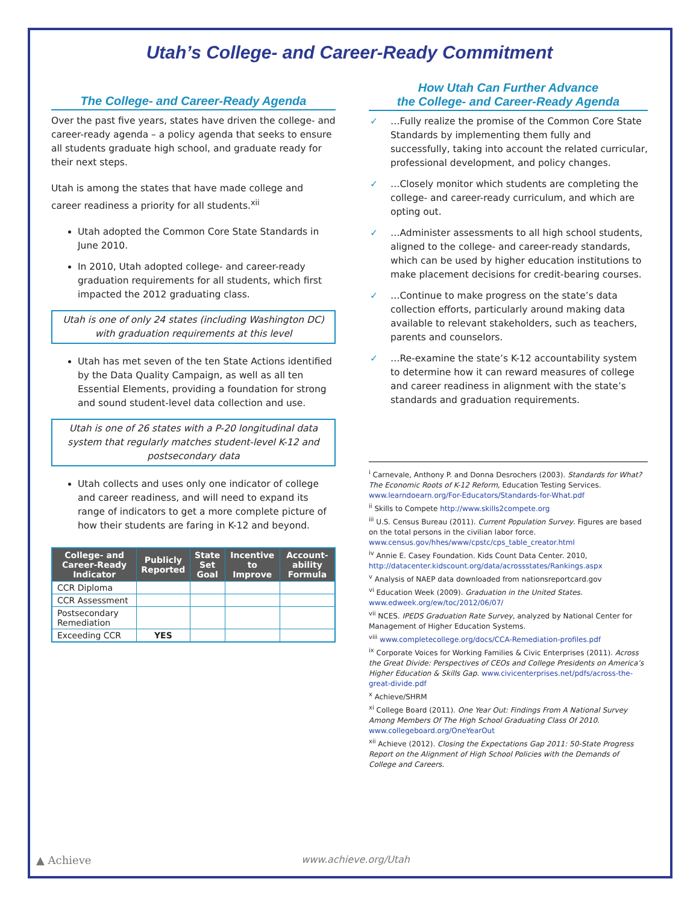Utah’s College- and Career-Ready Commitment
The College- and Career-Ready Agenda
Over the past five years, states have driven the college- and career-ready agenda – a policy agenda that seeks to ensure all students graduate high school, and graduate ready for their next steps.
Utah is among the states that have made college and career readiness a priority for all students.<sup>xii</sup>
Utah adopted the Common Core State Standards in June 2010.
In 2010, Utah adopted college- and career-ready graduation requirements for all students, which first impacted the 2012 graduating class.
Utah is one of only 24 states (including Washington DC) with graduation requirements at this level
Utah has met seven of the ten State Actions identified by the Data Quality Campaign, as well as all ten Essential Elements, providing a foundation for strong and sound student-level data collection and use.
Utah is one of 26 states with a P-20 longitudinal data system that regularly matches student-level K-12 and postsecondary data
Utah collects and uses only one indicator of college and career readiness, and will need to expand its range of indicators to get a more complete picture of how their students are faring in K-12 and beyond.
| College- and Career-Ready Indicator | Publicly Reported | State Set Goal | Incentive to Improve | Account-ability Formula |
| --- | --- | --- | --- | --- |
| CCR Diploma | | | | |
| CCR Assessment | | | | |
| Postsecondary Remediation | | | | |
| Exceeding CCR | YES | | | |
How Utah Can Further Advance
the College- and Career-Ready Agenda
✓ …Fully realize the promise of the Common Core State Standards by implementing them fully and successfully, taking into account the related curricular, professional development, and policy changes.
✓ …Closely monitor which students are completing the college- and career-ready curriculum, and which are opting out.
✓ …Administer assessments to all high school students, aligned to the college- and career-ready standards, which can be used by higher education institutions to make placement decisions for credit-bearing courses.
✓ …Continue to make progress on the state’s data collection efforts, particularly around making data available to relevant stakeholders, such as teachers, parents and counselors.
✓ …Re-examine the state’s K-12 accountability system to determine how it can reward measures of college and career readiness in alignment with the state’s standards and graduation requirements.
<sup>i</sup> Carnevale, Anthony P. and Donna Desrochers (2003). Standards for What? The Economic Roots of K-12 Reform, Education Testing Services. www.learndoearn.org/For-Educators/Standards-for-What.pdf
<sup>ii</sup> Skills to Compete http://www.skills2compete.org
<sup>iii</sup> U.S. Census Bureau (2011). Current Population Survey. Figures are based on the total persons in the civilian labor force. www.census.gov/hhes/www/cpstc/cps_table_creator.html
<sup>iv</sup> Annie E. Casey Foundation. Kids Count Data Center. 2010, http://datacenter.kidscount.org/data/acrossstates/Rankings.aspx
<sup>v</sup> Analysis of NAEP data downloaded from nationsreportcard.gov
<sup>vi</sup> Education Week (2009). Graduation in the United States. www.edweek.org/ew/toc/2012/06/07/
<sup>vii</sup> NCES. IPEDS Graduation Rate Survey, analyzed by National Center for Management of Higher Education Systems.
<sup>viii</sup> www.completecollege.org/docs/CCA-Remediation-profiles.pdf
<sup>ix</sup> Corporate Voices for Working Families & Civic Enterprises (2011). Across the Great Divide: Perspectives of CEOs and College Presidents on America’s Higher Education & Skills Gap. www.civicenterprises.net/pdfs/across-the-great-divide.pdf
<sup>x</sup> Achieve/SHRM
<sup>xi</sup> College Board (2011). One Year Out: Findings From A National Survey Among Members Of The High School Graduating Class Of 2010. www.collegeboard.org/OneYearOut
<sup>xii</sup> Achieve (2012). Closing the Expectations Gap 2011: 50-State Progress Report on the Alignment of High School Policies with the Demands of College and Careers.
▲ Achieve www.achieve.org/Utah